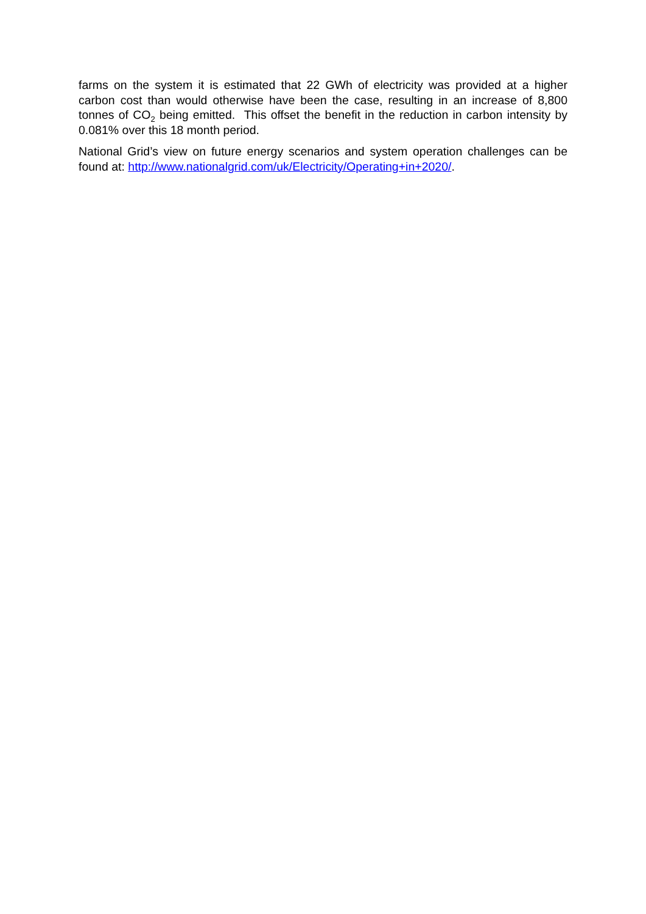farms on the system it is estimated that 22 GWh of electricity was provided at a higher carbon cost than would otherwise have been the case, resulting in an increase of 8,800 tonnes of CO<sub>2</sub> being emitted. This offset the benefit in the reduction in carbon intensity by 0.081% over this 18 month period.
National Grid’s view on future energy scenarios and system operation challenges can be found at: http://www.nationalgrid.com/uk/Electricity/Operating+in+2020/.